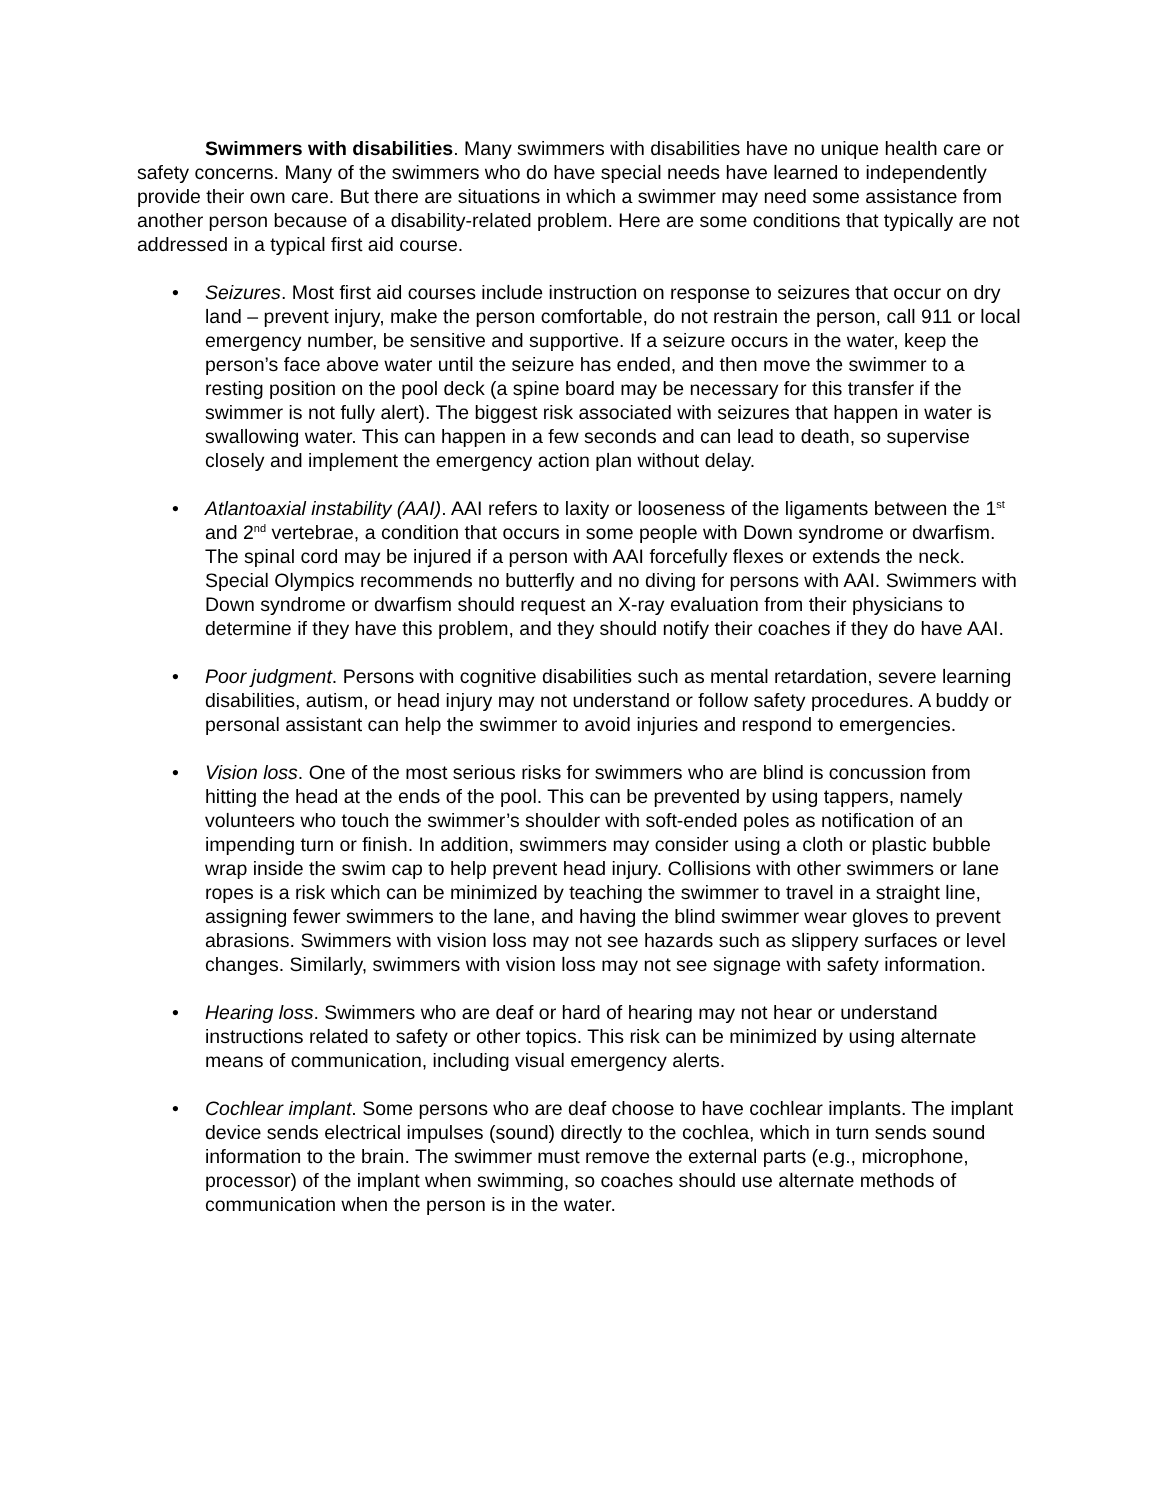Swimmers with disabilities. Many swimmers with disabilities have no unique health care or safety concerns. Many of the swimmers who do have special needs have learned to independently provide their own care. But there are situations in which a swimmer may need some assistance from another person because of a disability-related problem. Here are some conditions that typically are not addressed in a typical first aid course.
• Seizures. Most first aid courses include instruction on response to seizures that occur on dry land – prevent injury, make the person comfortable, do not restrain the person, call 911 or local emergency number, be sensitive and supportive. If a seizure occurs in the water, keep the person’s face above water until the seizure has ended, and then move the swimmer to a resting position on the pool deck (a spine board may be necessary for this transfer if the swimmer is not fully alert). The biggest risk associated with seizures that happen in water is swallowing water. This can happen in a few seconds and can lead to death, so supervise closely and implement the emergency action plan without delay.
• Atlantoaxial instability (AAI). AAI refers to laxity or looseness of the ligaments between the 1<sup>st</sup> and 2<sup>nd</sup> vertebrae, a condition that occurs in some people with Down syndrome or dwarfism. The spinal cord may be injured if a person with AAI forcefully flexes or extends the neck. Special Olympics recommends no butterfly and no diving for persons with AAI. Swimmers with Down syndrome or dwarfism should request an X-ray evaluation from their physicians to determine if they have this problem, and they should notify their coaches if they do have AAI.
• Poor judgment. Persons with cognitive disabilities such as mental retardation, severe learning disabilities, autism, or head injury may not understand or follow safety procedures. A buddy or personal assistant can help the swimmer to avoid injuries and respond to emergencies.
• Vision loss. One of the most serious risks for swimmers who are blind is concussion from hitting the head at the ends of the pool. This can be prevented by using tappers, namely volunteers who touch the swimmer’s shoulder with soft-ended poles as notification of an impending turn or finish. In addition, swimmers may consider using a cloth or plastic bubble wrap inside the swim cap to help prevent head injury. Collisions with other swimmers or lane ropes is a risk which can be minimized by teaching the swimmer to travel in a straight line, assigning fewer swimmers to the lane, and having the blind swimmer wear gloves to prevent abrasions. Swimmers with vision loss may not see hazards such as slippery surfaces or level changes. Similarly, swimmers with vision loss may not see signage with safety information.
• Hearing loss. Swimmers who are deaf or hard of hearing may not hear or understand instructions related to safety or other topics. This risk can be minimized by using alternate means of communication, including visual emergency alerts.
• Cochlear implant. Some persons who are deaf choose to have cochlear implants. The implant device sends electrical impulses (sound) directly to the cochlea, which in turn sends sound information to the brain. The swimmer must remove the external parts (e.g., microphone, processor) of the implant when swimming, so coaches should use alternate methods of communication when the person is in the water.